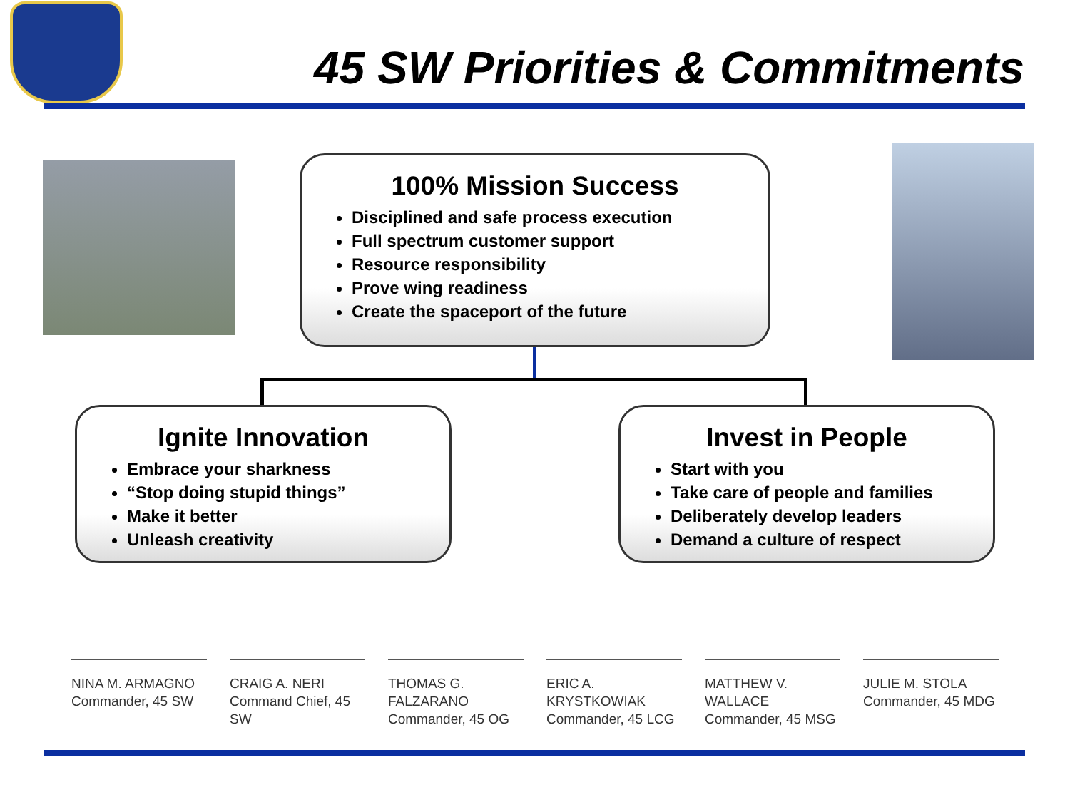45 SW Priorities & Commitments
100% Mission Success
Disciplined and safe process execution
Full spectrum customer support
Resource responsibility
Prove wing readiness
Create the spaceport of the future
Ignite Innovation
Embrace your sharkness
“Stop doing stupid things”
Make it better
Unleash creativity
Invest in People
Start with you
Take care of people and families
Deliberately develop leaders
Demand a culture of respect
NINA M. ARMAGNO
Commander, 45 SW
CRAIG A. NERI
Command Chief, 45 SW
THOMAS G. FALZARANO
Commander, 45 OG
ERIC A. KRYSTKOWIAK
Commander, 45 LCG
MATTHEW V. WALLACE
Commander, 45 MSG
JULIE M. STOLA
Commander, 45 MDG